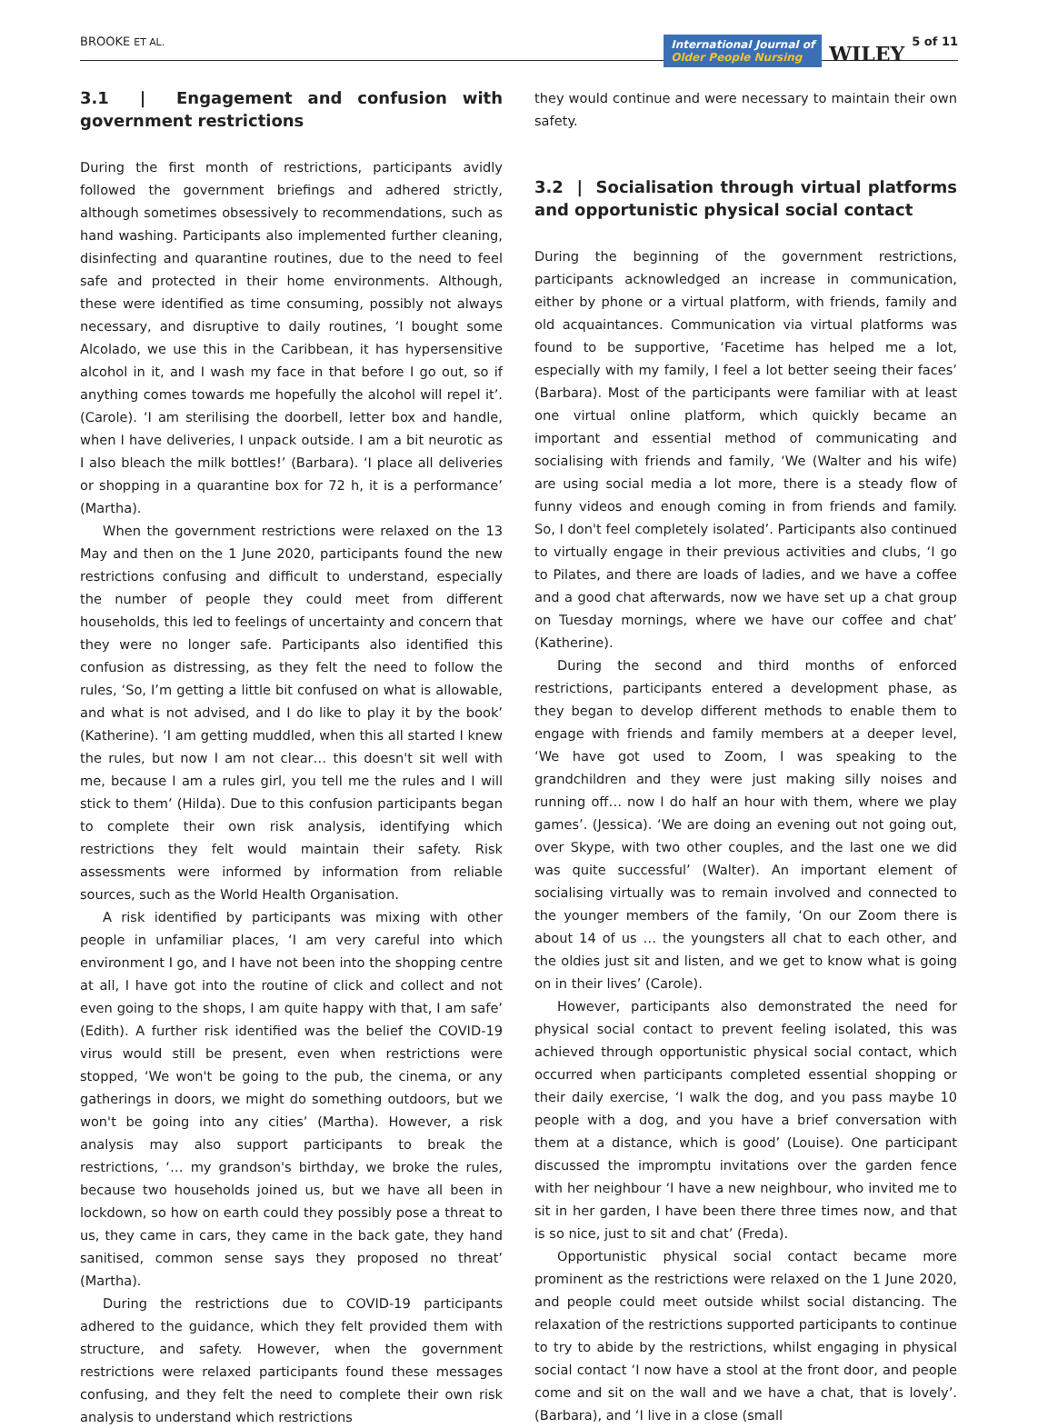BROOKE ET AL.
International Journal of
Older People Nursing
WILEY
5 of 11
3.1 | Engagement and confusion with government restrictions
During the first month of restrictions, participants avidly followed the government briefings and adhered strictly, although sometimes obsessively to recommendations, such as hand washing. Participants also implemented further cleaning, disinfecting and quarantine routines, due to the need to feel safe and protected in their home environments. Although, these were identified as time consuming, possibly not always necessary, and disruptive to daily routines, ‘I bought some Alcolado, we use this in the Caribbean, it has hypersensitive alcohol in it, and I wash my face in that before I go out, so if anything comes towards me hopefully the alcohol will repel it’. (Carole). ‘I am sterilising the doorbell, letter box and handle, when I have deliveries, I unpack outside. I am a bit neurotic as I also bleach the milk bottles!’ (Barbara). ‘I place all deliveries or shopping in a quarantine box for 72 h, it is a performance’ (Martha).
When the government restrictions were relaxed on the 13 May and then on the 1 June 2020, participants found the new restrictions confusing and difficult to understand, especially the number of people they could meet from different households, this led to feelings of uncertainty and concern that they were no longer safe. Participants also identified this confusion as distressing, as they felt the need to follow the rules, ‘So, I’m getting a little bit confused on what is allowable, and what is not advised, and I do like to play it by the book’ (Katherine). ‘I am getting muddled, when this all started I knew the rules, but now I am not clear… this doesn't sit well with me, because I am a rules girl, you tell me the rules and I will stick to them’ (Hilda). Due to this confusion participants began to complete their own risk analysis, identifying which restrictions they felt would maintain their safety. Risk assessments were informed by information from reliable sources, such as the World Health Organisation.
A risk identified by participants was mixing with other people in unfamiliar places, ‘I am very careful into which environment I go, and I have not been into the shopping centre at all, I have got into the routine of click and collect and not even going to the shops, I am quite happy with that, I am safe’ (Edith). A further risk identified was the belief the COVID-19 virus would still be present, even when restrictions were stopped, ‘We won't be going to the pub, the cinema, or any gatherings in doors, we might do something outdoors, but we won't be going into any cities’ (Martha). However, a risk analysis may also support participants to break the restrictions, ‘… my grandson's birthday, we broke the rules, because two households joined us, but we have all been in lockdown, so how on earth could they possibly pose a threat to us, they came in cars, they came in the back gate, they hand sanitised, common sense says they proposed no threat’ (Martha).
During the restrictions due to COVID-19 participants adhered to the guidance, which they felt provided them with structure, and safety. However, when the government restrictions were relaxed participants found these messages confusing, and they felt the need to complete their own risk analysis to understand which restrictions
they would continue and were necessary to maintain their own safety.
3.2 | Socialisation through virtual platforms and opportunistic physical social contact
During the beginning of the government restrictions, participants acknowledged an increase in communication, either by phone or a virtual platform, with friends, family and old acquaintances. Communication via virtual platforms was found to be supportive, ‘Facetime has helped me a lot, especially with my family, I feel a lot better seeing their faces’ (Barbara). Most of the participants were familiar with at least one virtual online platform, which quickly became an important and essential method of communicating and socialising with friends and family, ‘We (Walter and his wife) are using social media a lot more, there is a steady flow of funny videos and enough coming in from friends and family. So, I don't feel completely isolated’. Participants also continued to virtually engage in their previous activities and clubs, ‘I go to Pilates, and there are loads of ladies, and we have a coffee and a good chat afterwards, now we have set up a chat group on Tuesday mornings, where we have our coffee and chat’ (Katherine).
During the second and third months of enforced restrictions, participants entered a development phase, as they began to develop different methods to enable them to engage with friends and family members at a deeper level, ‘We have got used to Zoom, I was speaking to the grandchildren and they were just making silly noises and running off… now I do half an hour with them, where we play games’. (Jessica). ‘We are doing an evening out not going out, over Skype, with two other couples, and the last one we did was quite successful’ (Walter). An important element of socialising virtually was to remain involved and connected to the younger members of the family, ‘On our Zoom there is about 14 of us … the youngsters all chat to each other, and the oldies just sit and listen, and we get to know what is going on in their lives’ (Carole).
However, participants also demonstrated the need for physical social contact to prevent feeling isolated, this was achieved through opportunistic physical social contact, which occurred when participants completed essential shopping or their daily exercise, ‘I walk the dog, and you pass maybe 10 people with a dog, and you have a brief conversation with them at a distance, which is good’ (Louise). One participant discussed the impromptu invitations over the garden fence with her neighbour ‘I have a new neighbour, who invited me to sit in her garden, I have been there three times now, and that is so nice, just to sit and chat’ (Freda).
Opportunistic physical social contact became more prominent as the restrictions were relaxed on the 1 June 2020, and people could meet outside whilst social distancing. The relaxation of the restrictions supported participants to continue to try to abide by the restrictions, whilst engaging in physical social contact ‘I now have a stool at the front door, and people come and sit on the wall and we have a chat, that is lovely’. (Barbara), and ‘I live in a close (small